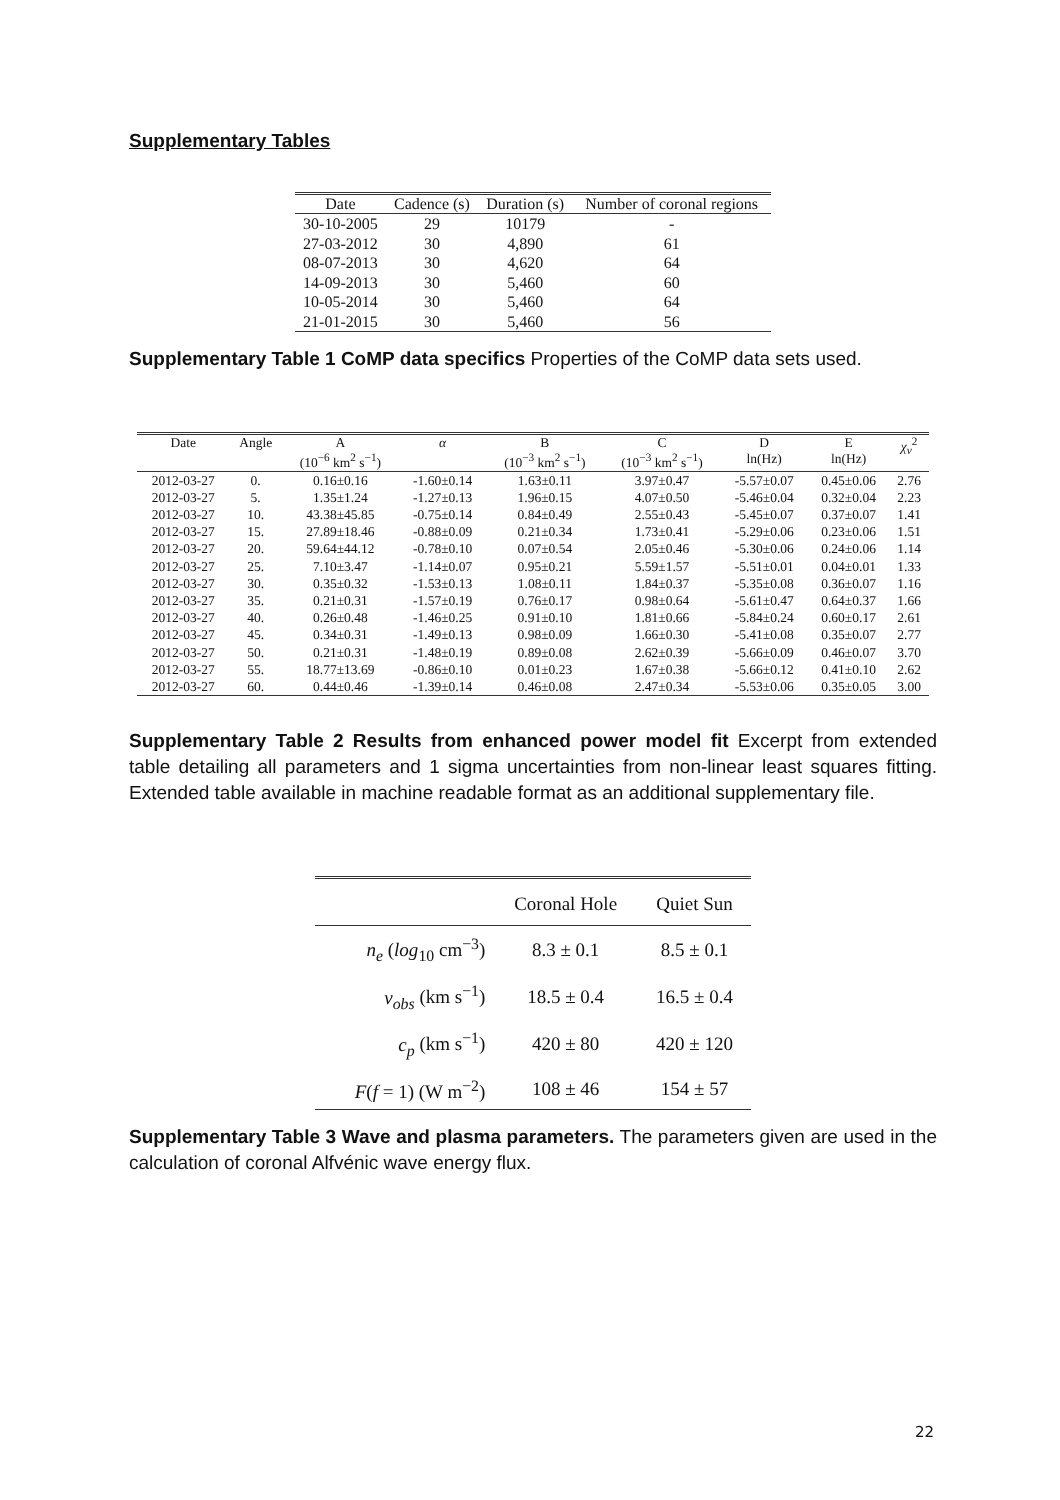Supplementary Tables
| Date | Cadence (s) | Duration (s) | Number of coronal regions |
| --- | --- | --- | --- |
| 30-10-2005 | 29 | 10179 | - |
| 27-03-2012 | 30 | 4,890 | 61 |
| 08-07-2013 | 30 | 4,620 | 64 |
| 14-09-2013 | 30 | 5,460 | 60 |
| 10-05-2014 | 30 | 5,460 | 64 |
| 21-01-2015 | 30 | 5,460 | 56 |
Supplementary Table 1 CoMP data specifics Properties of the CoMP data sets used.
| Date | Angle | A (10<sup>−6</sup> km<sup>2</sup> s<sup>−1</sup>) | α | B (10<sup>−3</sup> km<sup>2</sup> s<sup>−1</sup>) | C (10<sup>−3</sup> km<sup>2</sup> s<sup>−1</sup>) | D ln(Hz) | E ln(Hz) | χ<sub>ν</sub><sup>2</sup> |
| --- | --- | --- | --- | --- | --- | --- | --- | --- |
| 2012-03-27 | 0. | 0.16±0.16 | -1.60±0.14 | 1.63±0.11 | 3.97±0.47 | -5.57±0.07 | 0.45±0.06 | 2.76 |
| 2012-03-27 | 5. | 1.35±1.24 | -1.27±0.13 | 1.96±0.15 | 4.07±0.50 | -5.46±0.04 | 0.32±0.04 | 2.23 |
| 2012-03-27 | 10. | 43.38±45.85 | -0.75±0.14 | 0.84±0.49 | 2.55±0.43 | -5.45±0.07 | 0.37±0.07 | 1.41 |
| 2012-03-27 | 15. | 27.89±18.46 | -0.88±0.09 | 0.21±0.34 | 1.73±0.41 | -5.29±0.06 | 0.23±0.06 | 1.51 |
| 2012-03-27 | 20. | 59.64±44.12 | -0.78±0.10 | 0.07±0.54 | 2.05±0.46 | -5.30±0.06 | 0.24±0.06 | 1.14 |
| 2012-03-27 | 25. | 7.10±3.47 | -1.14±0.07 | 0.95±0.21 | 5.59±1.57 | -5.51±0.01 | 0.04±0.01 | 1.33 |
| 2012-03-27 | 30. | 0.35±0.32 | -1.53±0.13 | 1.08±0.11 | 1.84±0.37 | -5.35±0.08 | 0.36±0.07 | 1.16 |
| 2012-03-27 | 35. | 0.21±0.31 | -1.57±0.19 | 0.76±0.17 | 0.98±0.64 | -5.61±0.47 | 0.64±0.37 | 1.66 |
| 2012-03-27 | 40. | 0.26±0.48 | -1.46±0.25 | 0.91±0.10 | 1.81±0.66 | -5.84±0.24 | 0.60±0.17 | 2.61 |
| 2012-03-27 | 45. | 0.34±0.31 | -1.49±0.13 | 0.98±0.09 | 1.66±0.30 | -5.41±0.08 | 0.35±0.07 | 2.77 |
| 2012-03-27 | 50. | 0.21±0.31 | -1.48±0.19 | 0.89±0.08 | 2.62±0.39 | -5.66±0.09 | 0.46±0.07 | 3.70 |
| 2012-03-27 | 55. | 18.77±13.69 | -0.86±0.10 | 0.01±0.23 | 1.67±0.38 | -5.66±0.12 | 0.41±0.10 | 2.62 |
| 2012-03-27 | 60. | 0.44±0.46 | -1.39±0.14 | 0.46±0.08 | 2.47±0.34 | -5.53±0.06 | 0.35±0.05 | 3.00 |
Supplementary Table 2 Results from enhanced power model fit Excerpt from extended table detailing all parameters and 1 sigma uncertainties from non-linear least squares fitting. Extended table available in machine readable format as an additional supplementary file.
| | Coronal Hole | Quiet Sun |
| --- | --- | --- |
| n<sub>e</sub> ( log<sub>10</sub> cm<sup>−3</sup>) | 8.3 ± 0.1 | 8.5 ± 0.1 |
| v<sub>obs</sub> (km s<sup>−1</sup>) | 18.5 ± 0.4 | 16.5 ± 0.4 |
| c<sub>p</sub> (km s<sup>−1</sup>) | 420 ± 80 | 420 ± 120 |
| F ( f = 1) (W m<sup>−2</sup>) | 108 ± 46 | 154 ± 57 |
Supplementary Table 3 Wave and plasma parameters. The parameters given are used in the calculation of coronal Alfvénic wave energy flux.
22